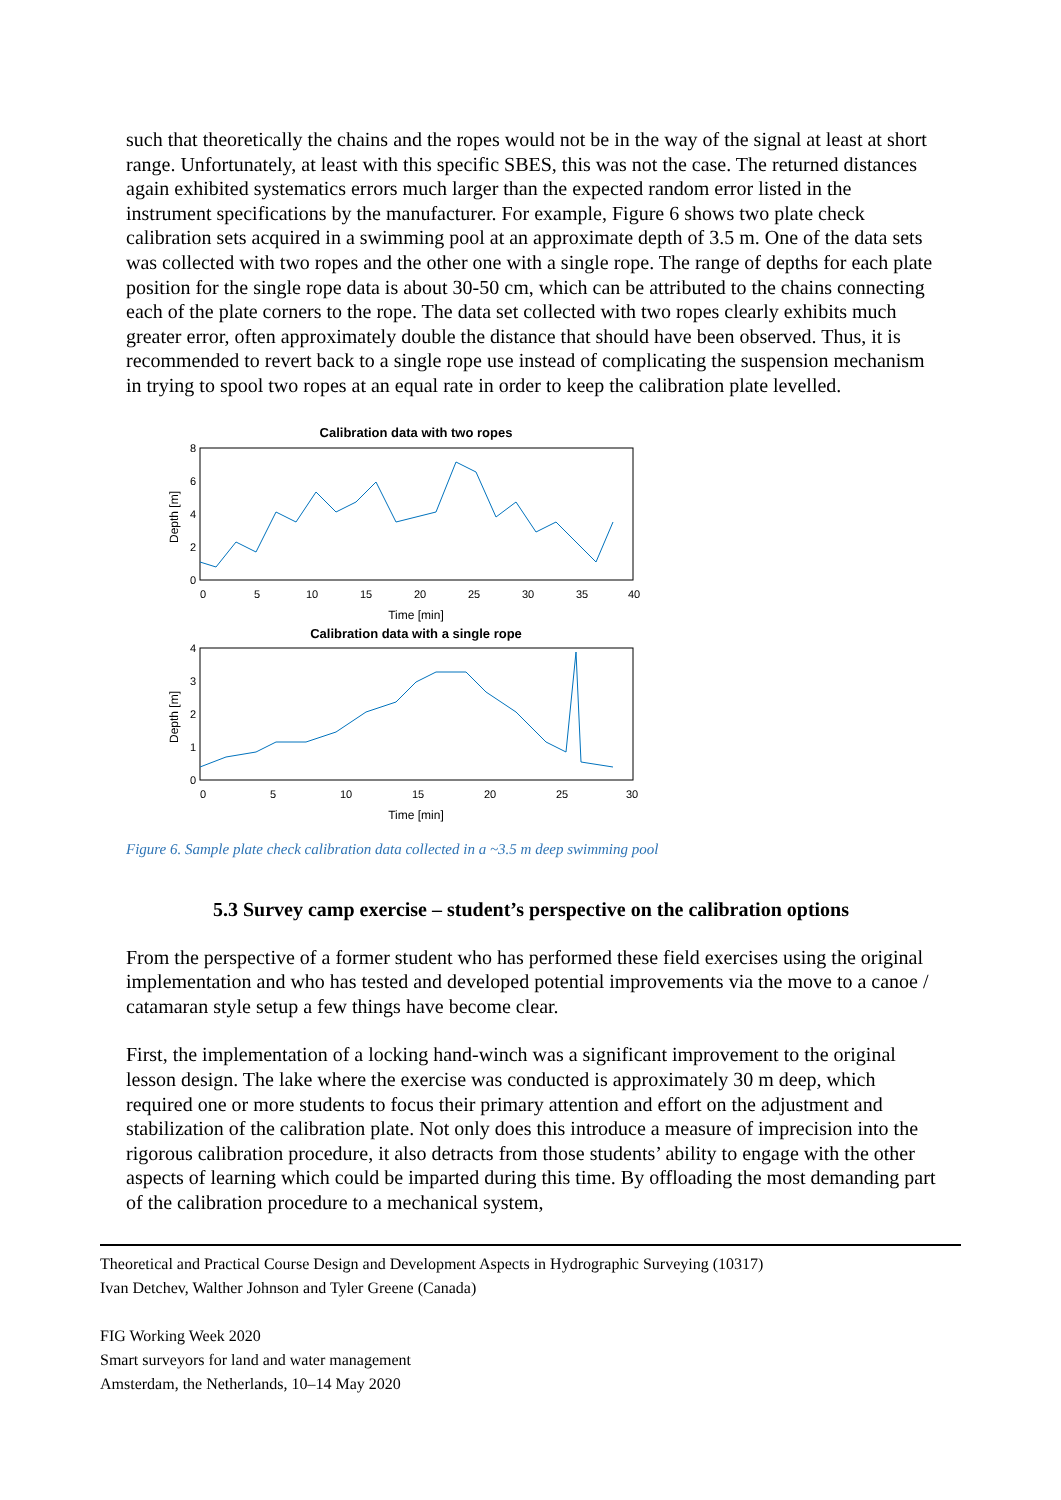such that theoretically the chains and the ropes would not be in the way of the signal at least at short range. Unfortunately, at least with this specific SBES, this was not the case. The returned distances again exhibited systematics errors much larger than the expected random error listed in the instrument specifications by the manufacturer. For example, Figure 6 shows two plate check calibration sets acquired in a swimming pool at an approximate depth of 3.5 m. One of the data sets was collected with two ropes and the other one with a single rope. The range of depths for each plate position for the single rope data is about 30-50 cm, which can be attributed to the chains connecting each of the plate corners to the rope. The data set collected with two ropes clearly exhibits much greater error, often approximately double the distance that should have been observed. Thus, it is recommended to revert back to a single rope use instead of complicating the suspension mechanism in trying to spool two ropes at an equal rate in order to keep the calibration plate levelled.
Calibration data with two ropes
8
6
4
2
0
0
5
10
15
20
25
30
35
40
Time [min]
Depth [m]
Calibration data with a single rope
4
3
2
1
0
0
5
10
15
20
25
30
Time [min]
Depth [m]
Figure 6. Sample plate check calibration data collected in a ~3.5 m deep swimming pool
5.3 Survey camp exercise – student’s perspective on the calibration options
From the perspective of a former student who has performed these field exercises using the original implementation and who has tested and developed potential improvements via the move to a canoe / catamaran style setup a few things have become clear.
First, the implementation of a locking hand-winch was a significant improvement to the original lesson design. The lake where the exercise was conducted is approximately 30 m deep, which required one or more students to focus their primary attention and effort on the adjustment and stabilization of the calibration plate. Not only does this introduce a measure of imprecision into the rigorous calibration procedure, it also detracts from those students’ ability to engage with the other aspects of learning which could be imparted during this time. By offloading the most demanding part of the calibration procedure to a mechanical system,
Theoretical and Practical Course Design and Development Aspects in Hydrographic Surveying (10317)
Ivan Detchev, Walther Johnson and Tyler Greene (Canada)
FIG Working Week 2020
Smart surveyors for land and water management
Amsterdam, the Netherlands, 10–14 May 2020